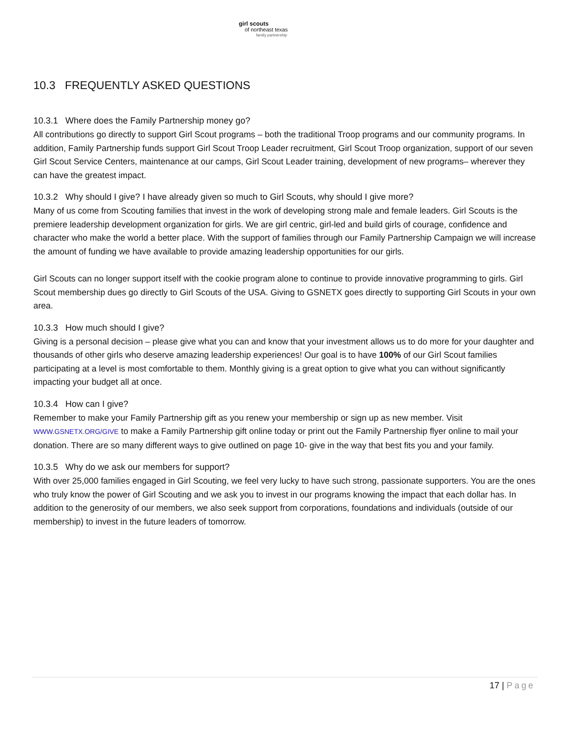girl scouts
of northeast texas
family partnership
10.3 FREQUENTLY ASKED QUESTIONS
10.3.1 Where does the Family Partnership money go?
All contributions go directly to support Girl Scout programs – both the traditional Troop programs and our community programs. In addition, Family Partnership funds support Girl Scout Troop Leader recruitment, Girl Scout Troop organization, support of our seven Girl Scout Service Centers, maintenance at our camps, Girl Scout Leader training, development of new programs– wherever they can have the greatest impact.
10.3.2 Why should I give? I have already given so much to Girl Scouts, why should I give more?
Many of us come from Scouting families that invest in the work of developing strong male and female leaders. Girl Scouts is the premiere leadership development organization for girls. We are girl centric, girl-led and build girls of courage, confidence and character who make the world a better place. With the support of families through our Family Partnership Campaign we will increase the amount of funding we have available to provide amazing leadership opportunities for our girls.
Girl Scouts can no longer support itself with the cookie program alone to continue to provide innovative programming to girls. Girl Scout membership dues go directly to Girl Scouts of the USA. Giving to GSNETX goes directly to supporting Girl Scouts in your own area.
10.3.3 How much should I give?
Giving is a personal decision – please give what you can and know that your investment allows us to do more for your daughter and thousands of other girls who deserve amazing leadership experiences! Our goal is to have 100% of our Girl Scout families participating at a level is most comfortable to them. Monthly giving is a great option to give what you can without significantly impacting your budget all at once.
10.3.4 How can I give?
Remember to make your Family Partnership gift as you renew your membership or sign up as new member. Visit WWW.GSNETX.ORG/GIVE to make a Family Partnership gift online today or print out the Family Partnership flyer online to mail your donation. There are so many different ways to give outlined on page 10- give in the way that best fits you and your family.
10.3.5 Why do we ask our members for support?
With over 25,000 families engaged in Girl Scouting, we feel very lucky to have such strong, passionate supporters. You are the ones who truly know the power of Girl Scouting and we ask you to invest in our programs knowing the impact that each dollar has. In addition to the generosity of our members, we also seek support from corporations, foundations and individuals (outside of our membership) to invest in the future leaders of tomorrow.
17 | Page